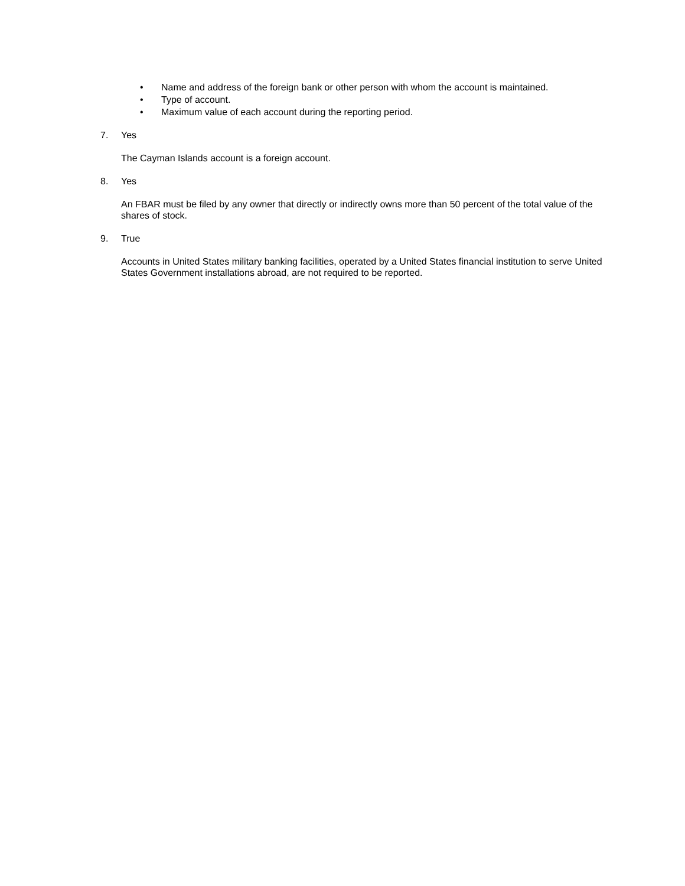• Name and address of the foreign bank or other person with whom the account is maintained.
• Type of account.
• Maximum value of each account during the reporting period.
7. Yes
The Cayman Islands account is a foreign account.
8. Yes
An FBAR must be filed by any owner that directly or indirectly owns more than 50 percent of the total value of the shares of stock.
9. True
Accounts in United States military banking facilities, operated by a United States financial institution to serve United States Government installations abroad, are not required to be reported.